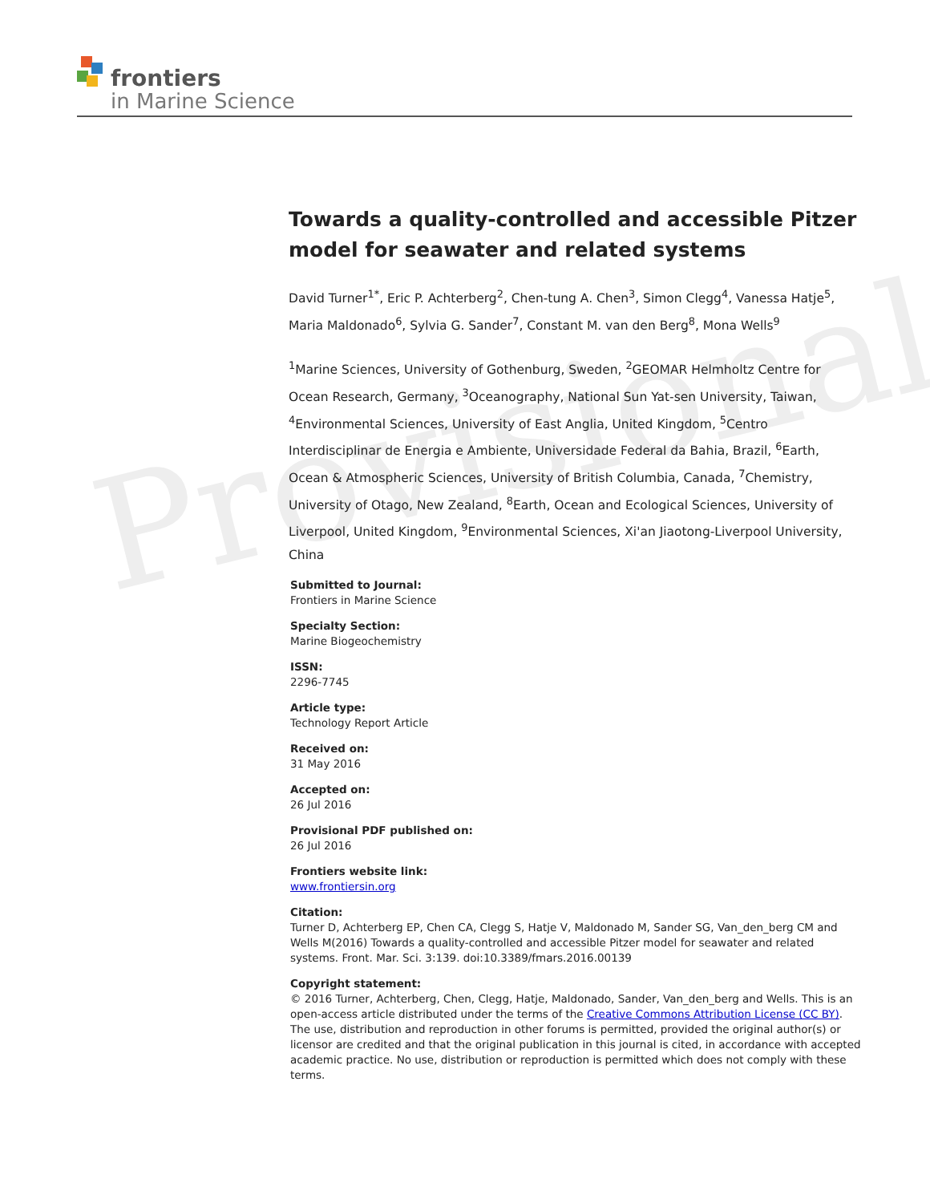frontiers
in Marine Science
Provisional
Towards a quality-controlled and accessible Pitzer model for seawater and related systems
David Turner<sup>1*</sup>, Eric P. Achterberg<sup>2</sup>, Chen-tung A. Chen<sup>3</sup>, Simon Clegg<sup>4</sup>, Vanessa Hatje<sup>5</sup>, Maria Maldonado<sup>6</sup>, Sylvia G. Sander<sup>7</sup>, Constant M. van den Berg<sup>8</sup>, Mona Wells<sup>9</sup>
<sup>1</sup> Marine Sciences, University of Gothenburg, Sweden, <sup>2</sup>GEOMAR Helmholtz Centre for Ocean Research, Germany, <sup>3</sup>Oceanography, National Sun Yat-sen University, Taiwan, <sup>4</sup>Environmental Sciences, University of East Anglia, United Kingdom, <sup>5</sup>Centro Interdisciplinar de Energia e Ambiente, Universidade Federal da Bahia, Brazil, <sup>6</sup>Earth, Ocean & Atmospheric Sciences, University of British Columbia, Canada, <sup>7</sup>Chemistry, University of Otago, New Zealand, <sup>8</sup>Earth, Ocean and Ecological Sciences, University of Liverpool, United Kingdom, <sup>9</sup>Environmental Sciences, Xi'an Jiaotong-Liverpool University, China
Submitted to Journal:
Frontiers in Marine Science
Specialty Section:
Marine Biogeochemistry
ISSN:
2296-7745
Article type:
Technology Report Article
Received on:
31 May 2016
Accepted on:
26 Jul 2016
Provisional PDF published on:
26 Jul 2016
Frontiers website link:
www.frontiersin.org
Citation:
Turner D, Achterberg EP, Chen CA, Clegg S, Hatje V, Maldonado M, Sander SG, Van_den_berg CM and Wells M(2016) Towards a quality-controlled and accessible Pitzer model for seawater and related systems. Front. Mar. Sci. 3:139. doi:10.3389/fmars.2016.00139
Copyright statement:
© 2016 Turner, Achterberg, Chen, Clegg, Hatje, Maldonado, Sander, Van_den_berg and Wells. This is an open-access article distributed under the terms of the Creative Commons Attribution License (CC BY). The use, distribution and reproduction in other forums is permitted, provided the original author(s) or licensor are credited and that the original publication in this journal is cited, in accordance with accepted academic practice. No use, distribution or reproduction is permitted which does not comply with these terms.